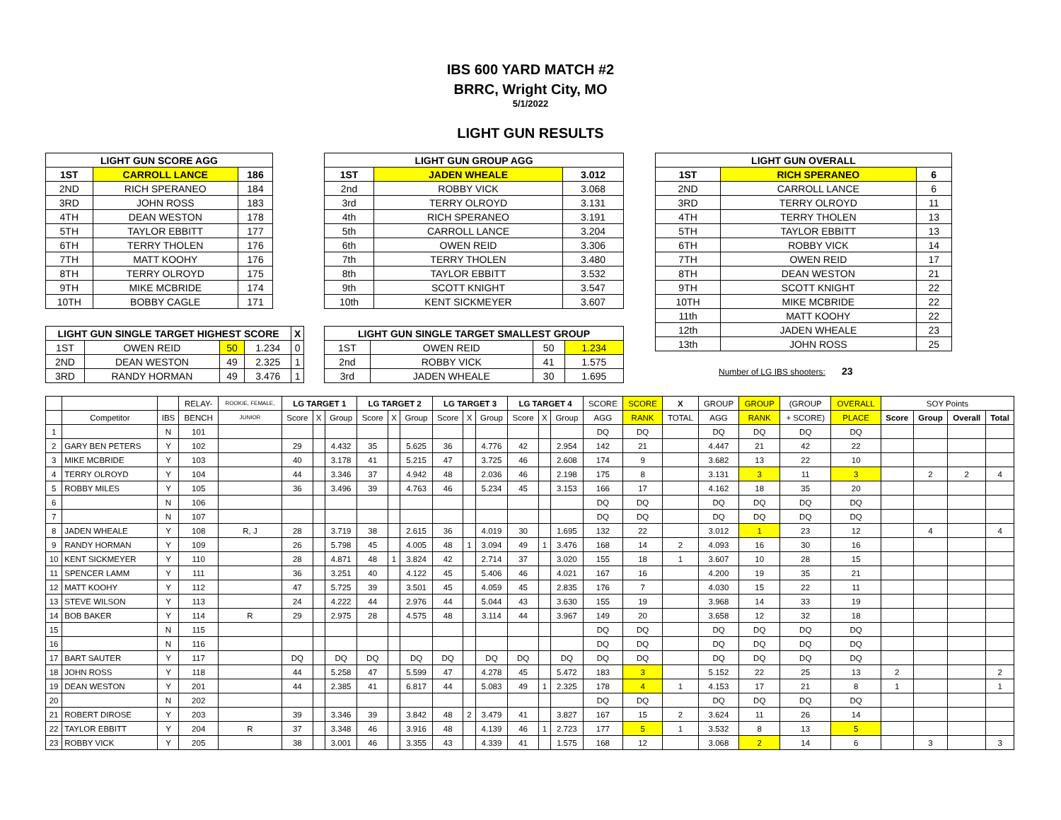IBS 600 YARD MATCH #2
BRRC, Wright City, MO
5/1/2022
LIGHT GUN RESULTS
| LIGHT GUN SCORE AGG | | |
| --- | --- | --- |
| 1ST | CARROLL LANCE | 186 |
| 2ND | RICH SPERANEO | 184 |
| 3RD | JOHN ROSS | 183 |
| 4TH | DEAN WESTON | 178 |
| 5TH | TAYLOR EBBITT | 177 |
| 6TH | TERRY THOLEN | 176 |
| 7TH | MATT KOOHY | 176 |
| 8TH | TERRY OLROYD | 175 |
| 9TH | MIKE MCBRIDE | 174 |
| 10TH | BOBBY CAGLE | 171 |
| LIGHT GUN SINGLE TARGET HIGHEST SCORE | | | | X |
| --- | --- | --- | --- | --- |
| 1ST | OWEN REID | 50 | 1.234 | 0 |
| 2ND | DEAN WESTON | 49 | 2.325 | 1 |
| 3RD | RANDY HORMAN | 49 | 3.476 | 1 |
| LIGHT GUN GROUP AGG | | |
| --- | --- | --- |
| 1ST | JADEN WHEALE | 3.012 |
| 2nd | ROBBY VICK | 3.068 |
| 3rd | TERRY OLROYD | 3.131 |
| 4th | RICH SPERANEO | 3.191 |
| 5th | CARROLL LANCE | 3.204 |
| 6th | OWEN REID | 3.306 |
| 7th | TERRY THOLEN | 3.480 |
| 8th | TAYLOR EBBITT | 3.532 |
| 9th | SCOTT KNIGHT | 3.547 |
| 10th | KENT SICKMEYER | 3.607 |
| LIGHT GUN SINGLE TARGET SMALLEST GROUP | | | |
| --- | --- | --- | --- |
| 1ST | OWEN REID | 50 | 1.234 |
| 2nd | ROBBY VICK | 41 | 1.575 |
| 3rd | JADEN WHEALE | 30 | 1.695 |
| LIGHT GUN OVERALL | | |
| --- | --- | --- |
| 1ST | RICH SPERANEO | 6 |
| 2ND | CARROLL LANCE | 6 |
| 3RD | TERRY OLROYD | 11 |
| 4TH | TERRY THOLEN | 13 |
| 5TH | TAYLOR EBBITT | 13 |
| 6TH | ROBBY VICK | 14 |
| 7TH | OWEN REID | 17 |
| 8TH | DEAN WESTON | 21 |
| 9TH | SCOTT KNIGHT | 22 |
| 10TH | MIKE MCBRIDE | 22 |
| 11th | MATT KOOHY | 22 |
| 12th | JADEN WHEALE | 23 |
| 13th | JOHN ROSS | 25 |
Number of LG IBS shooters: 23
| | | | RELAY- | ROOKIE, FEMALE, | LG TARGET 1 | | | LG TARGET 2 | | | LG TARGET 3 | | | LG TARGET 4 | | | SCORE | SCORE | X | GROUP | GROUP | (GROUP | OVERALL | SOY Points | | | |
| | Competitor | IBS | BENCH | JUNIOR | Score | X | Group | Score | X | Group | Score | X | Group | Score | X | Group | AGG | RANK | TOTAL | AGG | RANK | + SCORE) | PLACE | Score | Group | Overall | Total |
| 1 | | N | 101 | | | | | | | | | | | | | | DQ | DQ | | DQ | DQ | DQ | DQ | | | | |
| 2 | GARY BEN PETERS | Y | 102 | | 29 | | 4.432 | 35 | | 5.625 | 36 | | 4.776 | 42 | | 2.954 | 142 | 21 | | 4.447 | 21 | 42 | 22 | | | | |
| 3 | MIKE MCBRIDE | Y | 103 | | 40 | | 3.178 | 41 | | 5.215 | 47 | | 3.725 | 46 | | 2.608 | 174 | 9 | | 3.682 | 13 | 22 | 10 | | | | |
| 4 | TERRY OLROYD | Y | 104 | | 44 | | 3.346 | 37 | | 4.942 | 48 | | 2.036 | 46 | | 2.198 | 175 | 8 | | 3.131 | 3 | 11 | 3 | | 2 | 2 | 4 |
| 5 | ROBBY MILES | Y | 105 | | 36 | | 3.496 | 39 | | 4.763 | 46 | | 5.234 | 45 | | 3.153 | 166 | 17 | | 4.162 | 18 | 35 | 20 | | | | |
| 6 | | N | 106 | | | | | | | | | | | | | | DQ | DQ | | DQ | DQ | DQ | DQ | | | | |
| 7 | | N | 107 | | | | | | | | | | | | | | DQ | DQ | | DQ | DQ | DQ | DQ | | | | |
| 8 | JADEN WHEALE | Y | 108 | R, J | 28 | | 3.719 | 38 | | 2.615 | 36 | | 4.019 | 30 | | 1.695 | 132 | 22 | | 3.012 | 1 | 23 | 12 | | 4 | | 4 |
| 9 | RANDY HORMAN | Y | 109 | | 26 | | 5.798 | 45 | | 4.005 | 48 | 1 | 3.094 | 49 | 1 | 3.476 | 168 | 14 | 2 | 4.093 | 16 | 30 | 16 | | | | |
| 10 | KENT SICKMEYER | Y | 110 | | 28 | | 4.871 | 48 | 1 | 3.824 | 42 | | 2.714 | 37 | | 3.020 | 155 | 18 | 1 | 3.607 | 10 | 28 | 15 | | | | |
| 11 | SPENCER LAMM | Y | 111 | | 36 | | 3.251 | 40 | | 4.122 | 45 | | 5.406 | 46 | | 4.021 | 167 | 16 | | 4.200 | 19 | 35 | 21 | | | | |
| 12 | MATT KOOHY | Y | 112 | | 47 | | 5.725 | 39 | | 3.501 | 45 | | 4.059 | 45 | | 2.835 | 176 | 7 | | 4.030 | 15 | 22 | 11 | | | | |
| 13 | STEVE WILSON | Y | 113 | | 24 | | 4.222 | 44 | | 2.976 | 44 | | 5.044 | 43 | | 3.630 | 155 | 19 | | 3.968 | 14 | 33 | 19 | | | | |
| 14 | BOB BAKER | Y | 114 | R | 29 | | 2.975 | 28 | | 4.575 | 48 | | 3.114 | 44 | | 3.967 | 149 | 20 | | 3.658 | 12 | 32 | 18 | | | | |
| 15 | | N | 115 | | | | | | | | | | | | | | DQ | DQ | | DQ | DQ | DQ | DQ | | | | |
| 16 | | N | 116 | | | | | | | | | | | | | | DQ | DQ | | DQ | DQ | DQ | DQ | | | | |
| 17 | BART SAUTER | Y | 117 | | DQ | | DQ | DQ | | DQ | DQ | | DQ | DQ | | DQ | DQ | DQ | | DQ | DQ | DQ | DQ | | | | |
| 18 | JOHN ROSS | Y | 118 | | 44 | | 5.258 | 47 | | 5.599 | 47 | | 4.278 | 45 | | 5.472 | 183 | 3 | | 5.152 | 22 | 25 | 13 | 2 | | | 2 |
| 19 | DEAN WESTON | Y | 201 | | 44 | | 2.385 | 41 | | 6.817 | 44 | | 5.083 | 49 | 1 | 2.325 | 178 | 4 | 1 | 4.153 | 17 | 21 | 8 | 1 | | | 1 |
| 20 | | N | 202 | | | | | | | | | | | | | | DQ | DQ | | DQ | DQ | DQ | DQ | | | | |
| 21 | ROBERT DIROSE | Y | 203 | | 39 | | 3.346 | 39 | | 3.842 | 48 | 2 | 3.479 | 41 | | 3.827 | 167 | 15 | 2 | 3.624 | 11 | 26 | 14 | | | | |
| 22 | TAYLOR EBBITT | Y | 204 | R | 37 | | 3.348 | 46 | | 3.916 | 48 | | 4.139 | 46 | 1 | 2.723 | 177 | 5 | 1 | 3.532 | 8 | 13 | 5 | | | | |
| 23 | ROBBY VICK | Y | 205 | | 38 | | 3.001 | 46 | | 3.355 | 43 | | 4.339 | 41 | | 1.575 | 168 | 12 | | 3.068 | 2 | 14 | 6 | | 3 | | 3 |